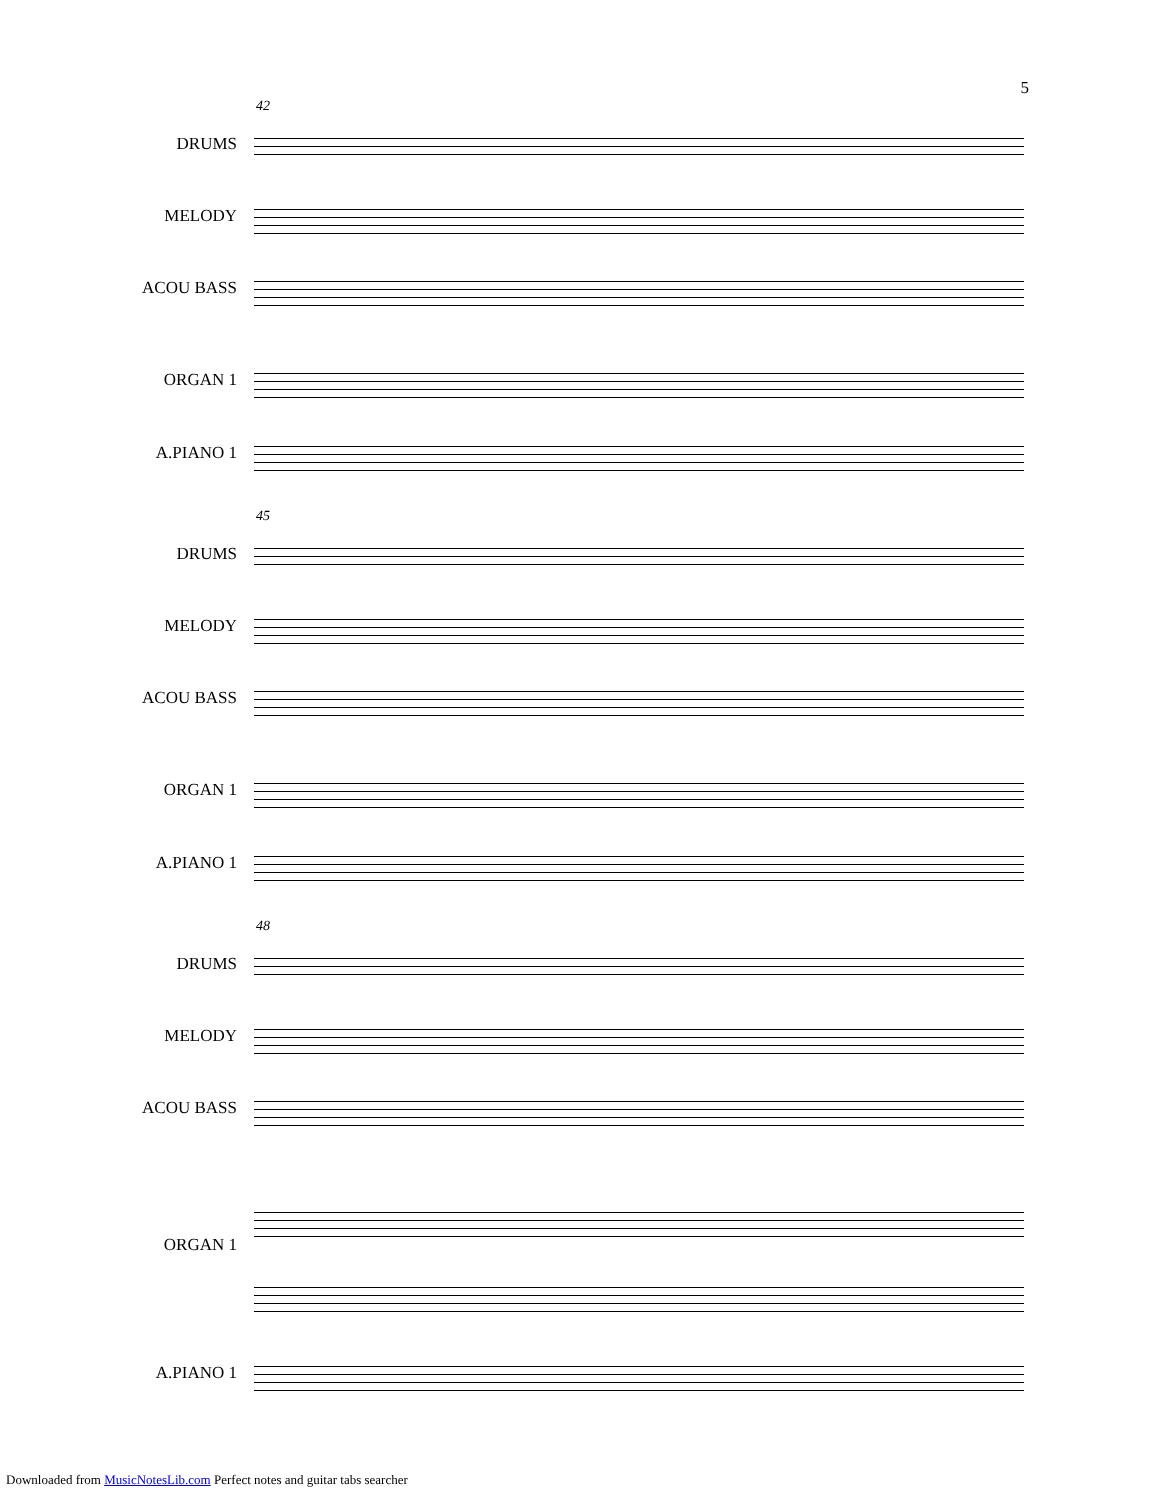5
42
DRUMS
MELODY
ACOU BASS
ORGAN 1
A.PIANO 1
45
DRUMS
MELODY
ACOU BASS
ORGAN 1
A.PIANO 1
48
DRUMS
MELODY
ACOU BASS
ORGAN 1
A.PIANO 1
Downloaded from MusicNotesLib.com Perfect notes and guitar tabs searcher